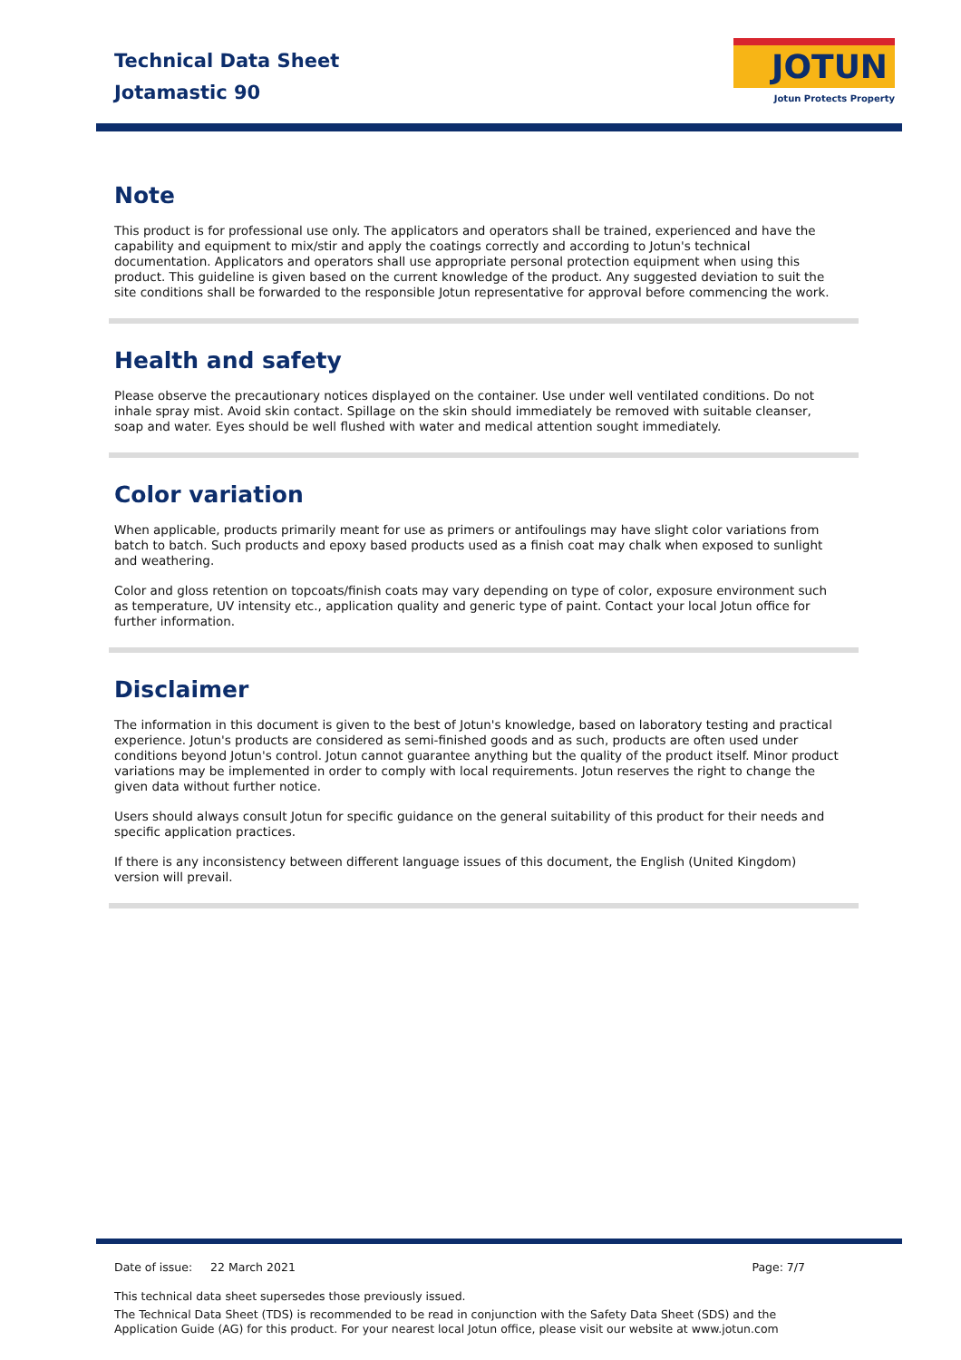Technical Data Sheet
Jotamastic 90
JOTUN
Jotun Protects Property
Note
This product is for professional use only. The applicators and operators shall be trained, experienced and have the capability and equipment to mix/stir and apply the coatings correctly and according to Jotun's technical documentation. Applicators and operators shall use appropriate personal protection equipment when using this product. This guideline is given based on the current knowledge of the product. Any suggested deviation to suit the site conditions shall be forwarded to the responsible Jotun representative for approval before commencing the work.
Health and safety
Please observe the precautionary notices displayed on the container. Use under well ventilated conditions. Do not inhale spray mist. Avoid skin contact. Spillage on the skin should immediately be removed with suitable cleanser, soap and water. Eyes should be well flushed with water and medical attention sought immediately.
Color variation
When applicable, products primarily meant for use as primers or antifoulings may have slight color variations from batch to batch. Such products and epoxy based products used as a finish coat may chalk when exposed to sunlight and weathering.
Color and gloss retention on topcoats/finish coats may vary depending on type of color, exposure environment such as temperature, UV intensity etc., application quality and generic type of paint. Contact your local Jotun office for further information.
Disclaimer
The information in this document is given to the best of Jotun's knowledge, based on laboratory testing and practical experience. Jotun's products are considered as semi-finished goods and as such, products are often used under conditions beyond Jotun's control. Jotun cannot guarantee anything but the quality of the product itself. Minor product variations may be implemented in order to comply with local requirements. Jotun reserves the right to change the given data without further notice.
Users should always consult Jotun for specific guidance on the general suitability of this product for their needs and specific application practices.
If there is any inconsistency between different language issues of this document, the English (United Kingdom) version will prevail.
Date of issue: 22 March 2021 Page: 7/7
This technical data sheet supersedes those previously issued.
The Technical Data Sheet (TDS) is recommended to be read in conjunction with the Safety Data Sheet (SDS) and the Application Guide (AG) for this product. For your nearest local Jotun office, please visit our website at www.jotun.com